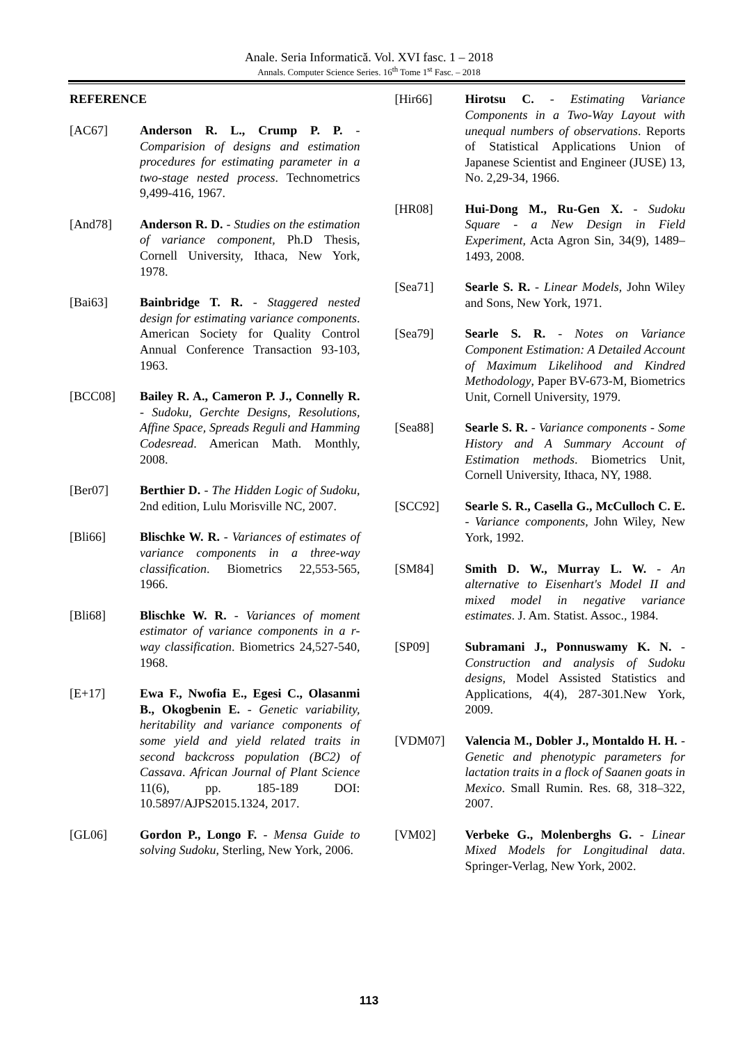Anale. Seria Informatică. Vol. XVI fasc. 1 – 2018
Annals. Computer Science Series. 16<sup>th</sup> Tome 1<sup>st</sup> Fasc. – 2018
REFERENCE
[AC67] Anderson R. L., Crump P. P. - Comparision of designs and estimation procedures for estimating parameter in a two-stage nested process. Technometrics 9,499-416, 1967.
[And78] Anderson R. D. - Studies on the estimation of variance component, Ph.D Thesis, Cornell University, Ithaca, New York, 1978.
[Bai63] Bainbridge T. R. - Staggered nested design for estimating variance components. American Society for Quality Control Annual Conference Transaction 93-103, 1963.
[BCC08] Bailey R. A., Cameron P. J., Connelly R. - Sudoku, Gerchte Designs, Resolutions, Affine Space, Spreads Reguli and Hamming Codesread. American Math. Monthly, 2008.
[Ber07] Berthier D. - The Hidden Logic of Sudoku, 2nd edition, Lulu Morisville NC, 2007.
[Bli66] Blischke W. R. - Variances of estimates of variance components in a three-way classification. Biometrics 22,553-565, 1966.
[Bli68] Blischke W. R. - Variances of moment estimator of variance components in a r-way classification. Biometrics 24,527-540, 1968.
[E+17] Ewa F., Nwofia E., Egesi C., Olasanmi B., Okogbenin E. - Genetic variability, heritability and variance components of some yield and yield related traits in second backcross population (BC2) of Cassava. African Journal of Plant Science 11(6), pp. 185-189 DOI: 10.5897/AJPS2015.1324, 2017.
[GL06] Gordon P., Longo F. - Mensa Guide to solving Sudoku, Sterling, New York, 2006.
[Hir66] Hirotsu C. - Estimating Variance Components in a Two-Way Layout with unequal numbers of observations. Reports of Statistical Applications Union of Japanese Scientist and Engineer (JUSE) 13, No. 2,29-34, 1966.
[HR08] Hui-Dong M., Ru-Gen X. - Sudoku Square - a New Design in Field Experiment, Acta Agron Sin, 34(9), 1489–1493, 2008.
[Sea71] Searle S. R. - Linear Models, John Wiley and Sons, New York, 1971.
[Sea79] Searle S. R. - Notes on Variance Component Estimation: A Detailed Account of Maximum Likelihood and Kindred Methodology, Paper BV-673-M, Biometrics Unit, Cornell University, 1979.
[Sea88] Searle S. R. - Variance components - Some History and A Summary Account of Estimation methods. Biometrics Unit, Cornell University, Ithaca, NY, 1988.
[SCC92] Searle S. R., Casella G., McCulloch C. E. - Variance components, John Wiley, New York, 1992.
[SM84] Smith D. W., Murray L. W. - An alternative to Eisenhart's Model II and mixed model in negative variance estimates. J. Am. Statist. Assoc., 1984.
[SP09] Subramani J., Ponnuswamy K. N. - Construction and analysis of Sudoku designs, Model Assisted Statistics and Applications, 4(4), 287-301.New York, 2009.
[VDM07] Valencia M., Dobler J., Montaldo H. H. - Genetic and phenotypic parameters for lactation traits in a flock of Saanen goats in Mexico. Small Rumin. Res. 68, 318–322, 2007.
[VM02] Verbeke G., Molenberghs G. - Linear Mixed Models for Longitudinal data. Springer-Verlag, New York, 2002.
113